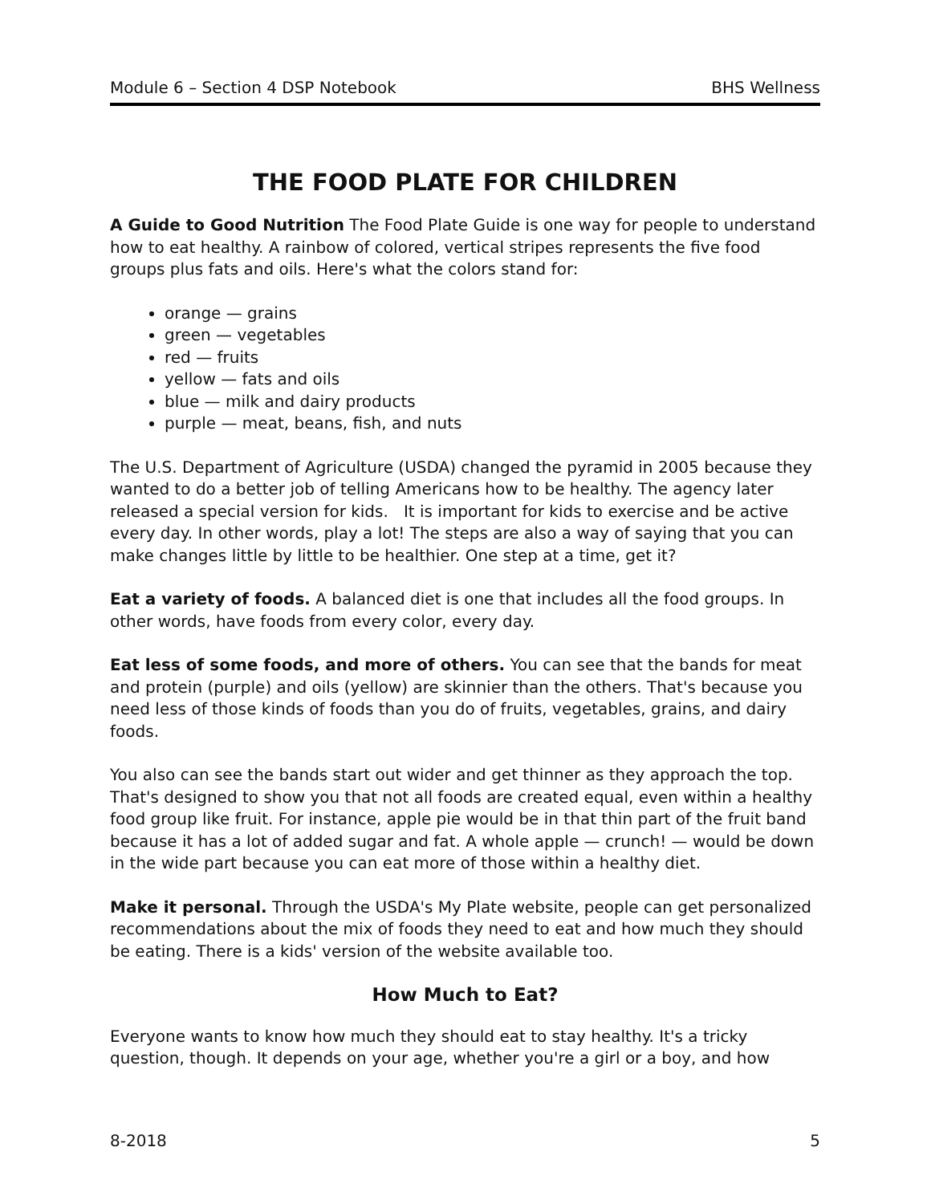Module 6 – Section 4 DSP Notebook BHS Wellness
THE FOOD PLATE FOR CHILDREN
A Guide to Good Nutrition The Food Plate Guide is one way for people to understand how to eat healthy. A rainbow of colored, vertical stripes represents the five food groups plus fats and oils. Here's what the colors stand for:
orange — grains
green — vegetables
red — fruits
yellow — fats and oils
blue — milk and dairy products
purple — meat, beans, fish, and nuts
The U.S. Department of Agriculture (USDA) changed the pyramid in 2005 because they wanted to do a better job of telling Americans how to be healthy. The agency later released a special version for kids. It is important for kids to exercise and be active every day. In other words, play a lot! The steps are also a way of saying that you can make changes little by little to be healthier. One step at a time, get it?
Eat a variety of foods. A balanced diet is one that includes all the food groups. In other words, have foods from every color, every day.
Eat less of some foods, and more of others. You can see that the bands for meat and protein (purple) and oils (yellow) are skinnier than the others. That's because you need less of those kinds of foods than you do of fruits, vegetables, grains, and dairy foods.
You also can see the bands start out wider and get thinner as they approach the top. That's designed to show you that not all foods are created equal, even within a healthy food group like fruit. For instance, apple pie would be in that thin part of the fruit band because it has a lot of added sugar and fat. A whole apple — crunch! — would be down in the wide part because you can eat more of those within a healthy diet.
Make it personal. Through the USDA's My Plate website, people can get personalized recommendations about the mix of foods they need to eat and how much they should be eating. There is a kids' version of the website available too.
How Much to Eat?
Everyone wants to know how much they should eat to stay healthy. It's a tricky question, though. It depends on your age, whether you're a girl or a boy, and how
8-2018 5